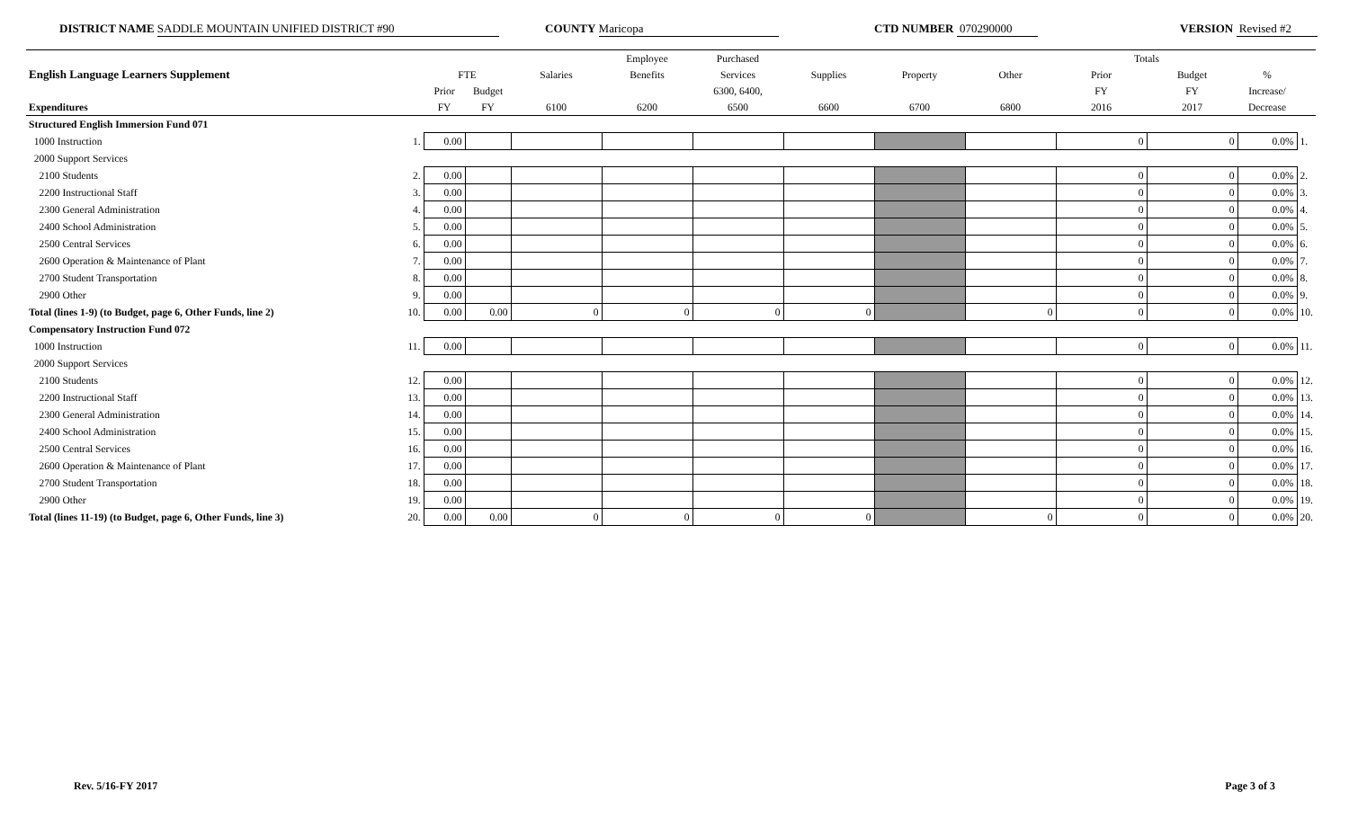DISTRICT NAME SADDLE MOUNTAIN UNIFIED DISTRICT #90 COUNTY Maricopa CTD NUMBER 070290000 VERSION Revised #2
| | | | | | Employee | Purchased | | | | Totals | | | |
| --- | --- | --- | --- | --- | --- | --- | --- | --- | --- | --- | --- | --- | --- |
| English Language Learners Supplement | | FTE | | Salaries | Benefits | Services | Supplies | Property | Other | Prior | Budget | % | |
| | | Prior | Budget | | | 6300, 6400, | | | | FY | FY | Increase/ | |
| Expenditures | | FY | FY | 6100 | 6200 | 6500 | 6600 | 6700 | 6800 | 2016 | 2017 | Decrease | |
| Structured English Immersion Fund 071 | | | | | | | | | | | | | |
| 1000 Instruction | 1. | 0.00 | | | | | | | | 0 | 0 | 0.0% | 1. |
| 2000 Support Services | | | | | | | | | | | | | |
| 2100 Students | 2. | 0.00 | | | | | | | | 0 | 0 | 0.0% | 2. |
| 2200 Instructional Staff | 3. | 0.00 | | | | | | | | 0 | 0 | 0.0% | 3. |
| 2300 General Administration | 4. | 0.00 | | | | | | | | 0 | 0 | 0.0% | 4. |
| 2400 School Administration | 5. | 0.00 | | | | | | | | 0 | 0 | 0.0% | 5. |
| 2500 Central Services | 6. | 0.00 | | | | | | | | 0 | 0 | 0.0% | 6. |
| 2600 Operation & Maintenance of Plant | 7. | 0.00 | | | | | | | | 0 | 0 | 0.0% | 7. |
| 2700 Student Transportation | 8. | 0.00 | | | | | | | | 0 | 0 | 0.0% | 8. |
| 2900 Other | 9. | 0.00 | | | | | | | | 0 | 0 | 0.0% | 9. |
| Total (lines 1-9) (to Budget, page 6, Other Funds, line 2) | 10. | 0.00 | 0.00 | 0 | 0 | 0 | 0 | | 0 | 0 | 0 | 0.0% | 10. |
| Compensatory Instruction Fund 072 | | | | | | | | | | | | | |
| 1000 Instruction | 11. | 0.00 | | | | | | | | 0 | 0 | 0.0% | 11. |
| 2000 Support Services | | | | | | | | | | | | | |
| 2100 Students | 12. | 0.00 | | | | | | | | 0 | 0 | 0.0% | 12. |
| 2200 Instructional Staff | 13. | 0.00 | | | | | | | | 0 | 0 | 0.0% | 13. |
| 2300 General Administration | 14. | 0.00 | | | | | | | | 0 | 0 | 0.0% | 14. |
| 2400 School Administration | 15. | 0.00 | | | | | | | | 0 | 0 | 0.0% | 15. |
| 2500 Central Services | 16. | 0.00 | | | | | | | | 0 | 0 | 0.0% | 16. |
| 2600 Operation & Maintenance of Plant | 17. | 0.00 | | | | | | | | 0 | 0 | 0.0% | 17. |
| 2700 Student Transportation | 18. | 0.00 | | | | | | | | 0 | 0 | 0.0% | 18. |
| 2900 Other | 19. | 0.00 | | | | | | | | 0 | 0 | 0.0% | 19. |
| Total (lines 11-19) (to Budget, page 6, Other Funds, line 3) | 20. | 0.00 | 0.00 | 0 | 0 | 0 | 0 | | 0 | 0 | 0 | 0.0% | 20. |
Rev. 5/16-FY 2017 Page 3 of 3